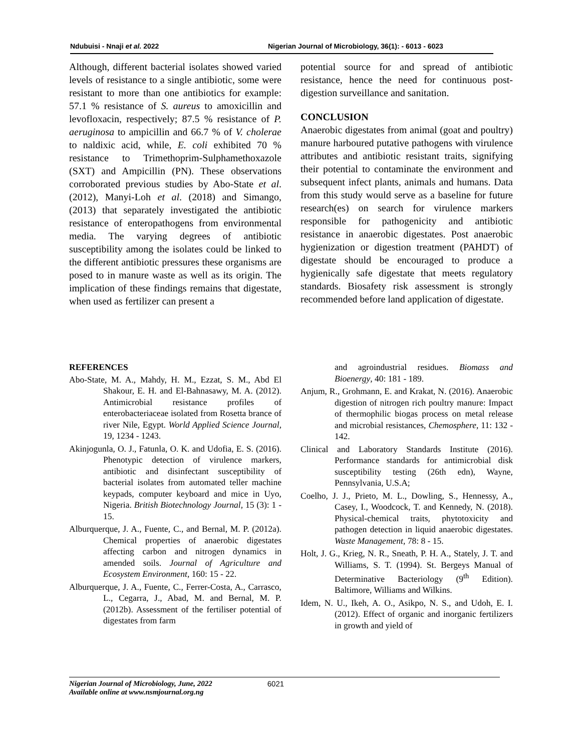Ndubuisi - Nnaji et al. 2022 Nigerian Journal of Microbiology, 36(1): - 6013 - 6023
Although, different bacterial isolates showed varied levels of resistance to a single antibiotic, some were resistant to more than one antibiotics for example: 57.1 % resistance of S. aureus to amoxicillin and levofloxacin, respectively; 87.5 % resistance of P. aeruginosa to ampicillin and 66.7 % of V. cholerae to naldixic acid, while, E. coli exhibited 70 % resistance to Trimethoprim-Sulphamethoxazole (SXT) and Ampicillin (PN). These observations corroborated previous studies by Abo-State et al. (2012), Manyi-Loh et al. (2018) and Simango, (2013) that separately investigated the antibiotic resistance of enteropathogens from environmental media. The varying degrees of antibiotic susceptibility among the isolates could be linked to the different antibiotic pressures these organisms are posed to in manure waste as well as its origin. The implication of these findings remains that digestate, when used as fertilizer can present a
potential source for and spread of antibiotic resistance, hence the need for continuous post-digestion surveillance and sanitation.
CONCLUSION
Anaerobic digestates from animal (goat and poultry) manure harboured putative pathogens with virulence attributes and antibiotic resistant traits, signifying their potential to contaminate the environment and subsequent infect plants, animals and humans. Data from this study would serve as a baseline for future research(es) on search for virulence markers responsible for pathogenicity and antibiotic resistance in anaerobic digestates. Post anaerobic hygienization or digestion treatment (PAHDT) of digestate should be encouraged to produce a hygienically safe digestate that meets regulatory standards. Biosafety risk assessment is strongly recommended before land application of digestate.
REFERENCES
Abo-State, M. A., Mahdy, H. M., Ezzat, S. M., Abd El Shakour, E. H. and El-Bahnasawy, M. A. (2012). Antimicrobial resistance profiles of enterobacteriaceae isolated from Rosetta brance of river Nile, Egypt. World Applied Science Journal, 19, 1234 - 1243.
Akinjogunla, O. J., Fatunla, O. K. and Udofia, E. S. (2016). Phenotypic detection of virulence markers, antibiotic and disinfectant susceptibility of bacterial isolates from automated teller machine keypads, computer keyboard and mice in Uyo, Nigeria. British Biotechnology Journal, 15 (3): 1 - 15.
Alburquerque, J. A., Fuente, C., and Bernal, M. P. (2012a). Chemical properties of anaerobic digestates affecting carbon and nitrogen dynamics in amended soils. Journal of Agriculture and Ecosystem Environment, 160: 15 - 22.
Alburquerque, J. A., Fuente, C., Ferrer-Costa, A., Carrasco, L., Cegarra, J., Abad, M. and Bernal, M. P. (2012b). Assessment of the fertiliser potential of digestates from farm
and agroindustrial residues. Biomass and Bioenergy, 40: 181 - 189.
Anjum, R., Grohmann, E. and Krakat, N. (2016). Anaerobic digestion of nitrogen rich poultry manure: Impact of thermophilic biogas process on metal release and microbial resistances, Chemosphere, 11: 132 - 142.
Clinical and Laboratory Standards Institute (2016). Performance standards for antimicrobial disk susceptibility testing (26th edn), Wayne, Pennsylvania, U.S.A;
Coelho, J. J., Prieto, M. L., Dowling, S., Hennessy, A., Casey, I., Woodcock, T. and Kennedy, N. (2018). Physical-chemical traits, phytotoxicity and pathogen detection in liquid anaerobic digestates. Waste Management, 78: 8 - 15.
Holt, J. G., Krieg, N. R., Sneath, P. H. A., Stately, J. T. and Williams, S. T. (1994). St. Bergeys Manual of Determinative Bacteriology (9<sup>th</sup> Edition). Baltimore, Williams and Wilkins.
Idem, N. U., Ikeh, A. O., Asikpo, N. S., and Udoh, E. I. (2012). Effect of organic and inorganic fertilizers in growth and yield of
Nigerian Journal of Microbiology, June, 2022
Available online at www.nsmjournal.org.ng
6021